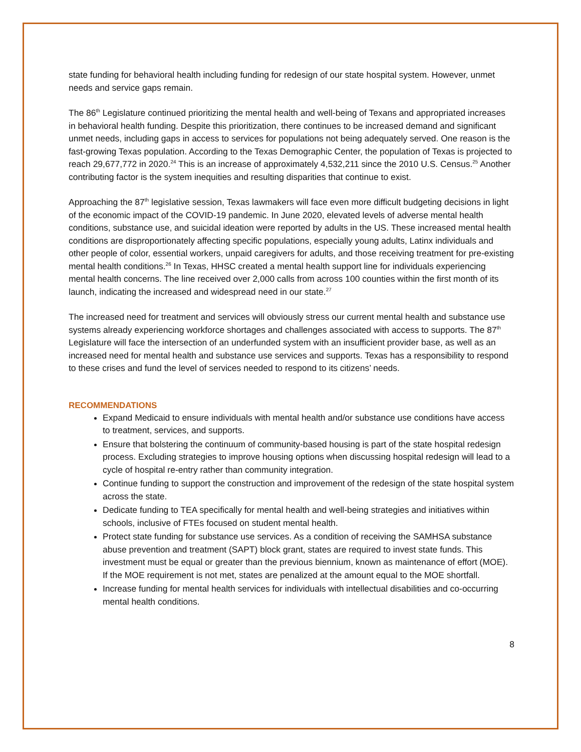state funding for behavioral health including funding for redesign of our state hospital system. However, unmet needs and service gaps remain.
The 86<sup>th</sup> Legislature continued prioritizing the mental health and well-being of Texans and appropriated increases in behavioral health funding. Despite this prioritization, there continues to be increased demand and significant unmet needs, including gaps in access to services for populations not being adequately served. One reason is the fast-growing Texas population. According to the Texas Demographic Center, the population of Texas is projected to reach 29,677,772 in 2020.<sup>24</sup> This is an increase of approximately 4,532,211 since the 2010 U.S. Census.<sup>25</sup> Another contributing factor is the system inequities and resulting disparities that continue to exist.
Approaching the 87<sup>th</sup> legislative session, Texas lawmakers will face even more difficult budgeting decisions in light of the economic impact of the COVID-19 pandemic. In June 2020, elevated levels of adverse mental health conditions, substance use, and suicidal ideation were reported by adults in the US. These increased mental health conditions are disproportionately affecting specific populations, especially young adults, Latinx individuals and other people of color, essential workers, unpaid caregivers for adults, and those receiving treatment for pre-existing mental health conditions.<sup>26</sup> In Texas, HHSC created a mental health support line for individuals experiencing mental health concerns. The line received over 2,000 calls from across 100 counties within the first month of its launch, indicating the increased and widespread need in our state.<sup>27</sup>
The increased need for treatment and services will obviously stress our current mental health and substance use systems already experiencing workforce shortages and challenges associated with access to supports. The 87<sup>th</sup> Legislature will face the intersection of an underfunded system with an insufficient provider base, as well as an increased need for mental health and substance use services and supports. Texas has a responsibility to respond to these crises and fund the level of services needed to respond to its citizens’ needs.
RECOMMENDATIONS
Expand Medicaid to ensure individuals with mental health and/or substance use conditions have access to treatment, services, and supports.
Ensure that bolstering the continuum of community-based housing is part of the state hospital redesign process. Excluding strategies to improve housing options when discussing hospital redesign will lead to a cycle of hospital re-entry rather than community integration.
Continue funding to support the construction and improvement of the redesign of the state hospital system across the state.
Dedicate funding to TEA specifically for mental health and well-being strategies and initiatives within schools, inclusive of FTEs focused on student mental health.
Protect state funding for substance use services. As a condition of receiving the SAMHSA substance abuse prevention and treatment (SAPT) block grant, states are required to invest state funds. This investment must be equal or greater than the previous biennium, known as maintenance of effort (MOE). If the MOE requirement is not met, states are penalized at the amount equal to the MOE shortfall.
Increase funding for mental health services for individuals with intellectual disabilities and co-occurring mental health conditions.
8